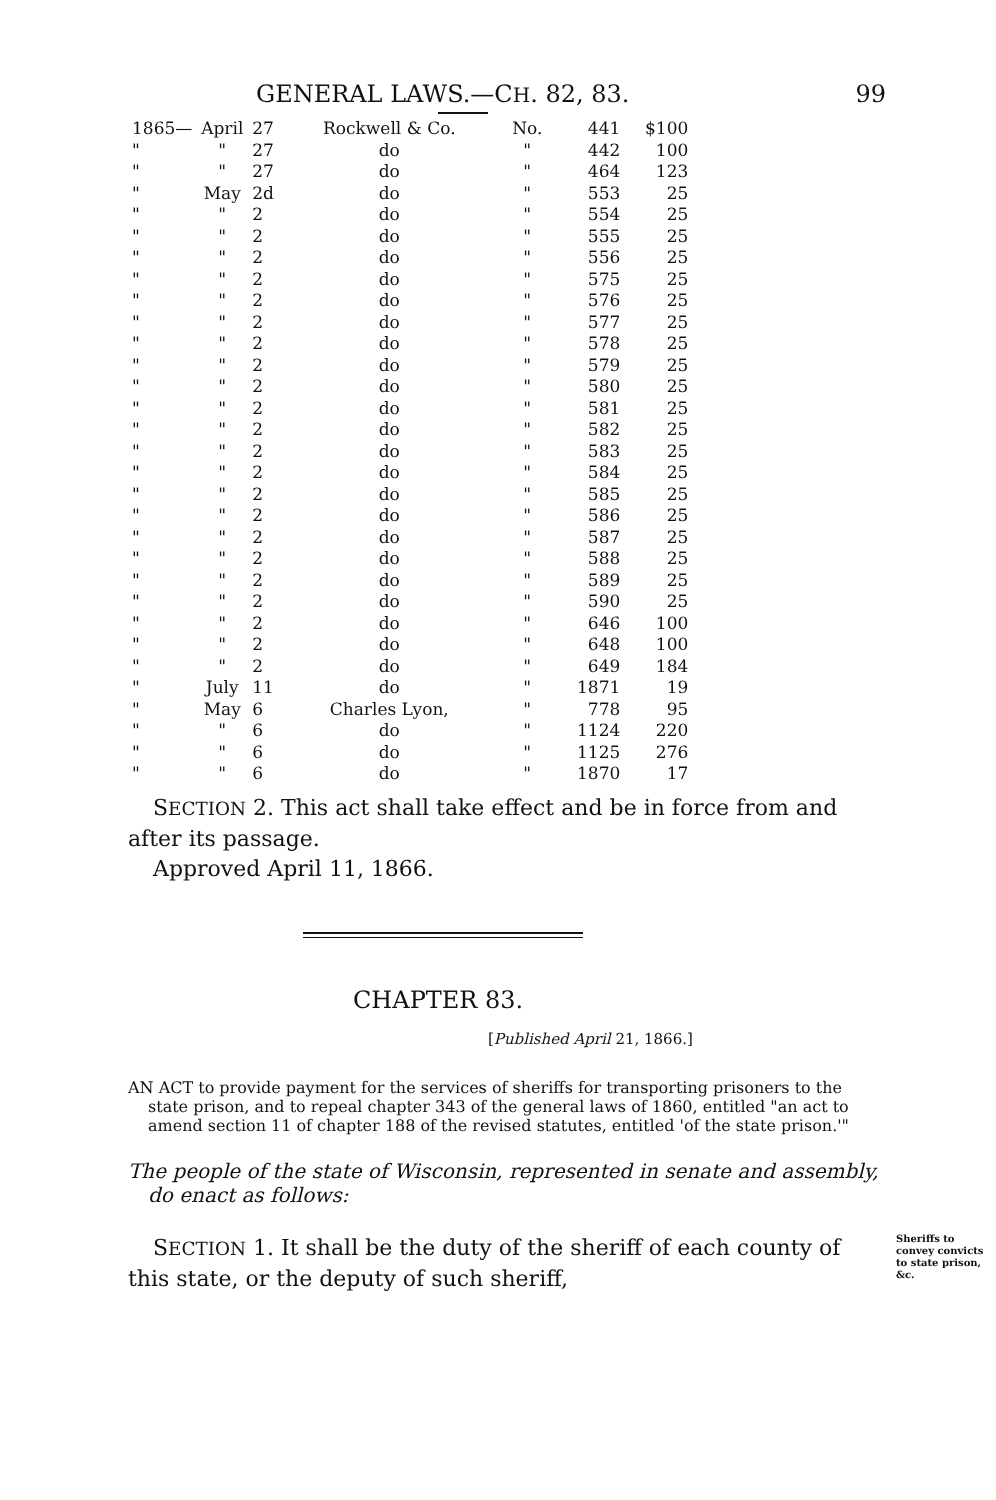GENERAL LAWS.—CH. 82, 83. 99
| 1865— | April | 27 | Rockwell & Co. | No. | 441 | $100 |
| " | " | 27 | do | " | 442 | 100 |
| " | " | 27 | do | " | 464 | 123 |
| " | May | 2d | do | " | 553 | 25 |
| " | " | 2 | do | " | 554 | 25 |
| " | " | 2 | do | " | 555 | 25 |
| " | " | 2 | do | " | 556 | 25 |
| " | " | 2 | do | " | 575 | 25 |
| " | " | 2 | do | " | 576 | 25 |
| " | " | 2 | do | " | 577 | 25 |
| " | " | 2 | do | " | 578 | 25 |
| " | " | 2 | do | " | 579 | 25 |
| " | " | 2 | do | " | 580 | 25 |
| " | " | 2 | do | " | 581 | 25 |
| " | " | 2 | do | " | 582 | 25 |
| " | " | 2 | do | " | 583 | 25 |
| " | " | 2 | do | " | 584 | 25 |
| " | " | 2 | do | " | 585 | 25 |
| " | " | 2 | do | " | 586 | 25 |
| " | " | 2 | do | " | 587 | 25 |
| " | " | 2 | do | " | 588 | 25 |
| " | " | 2 | do | " | 589 | 25 |
| " | " | 2 | do | " | 590 | 25 |
| " | " | 2 | do | " | 646 | 100 |
| " | " | 2 | do | " | 648 | 100 |
| " | " | 2 | do | " | 649 | 184 |
| " | July | 11 | do | " | 1871 | 19 |
| " | May | 6 | Charles Lyon, | " | 778 | 95 |
| " | " | 6 | do | " | 1124 | 220 |
| " | " | 6 | do | " | 1125 | 276 |
| " | " | 6 | do | " | 1870 | 17 |
SECTION 2. This act shall take effect and be in force from and after its passage.
Approved April 11, 1866.
CHAPTER 83.
[Published April 21, 1866.]
AN ACT to provide payment for the services of sheriffs for transporting prisoners to the state prison, and to repeal chapter 343 of the general laws of 1860, entitled "an act to amend section 11 of chapter 188 of the revised statutes, entitled 'of the state prison.'"
The people of the state of Wisconsin, represented in senate and assembly, do enact as follows:
Sheriffs to convey convicts to state prison, &c. SECTION 1. It shall be the duty of the sheriff of each county of this state, or the deputy of such sheriff,